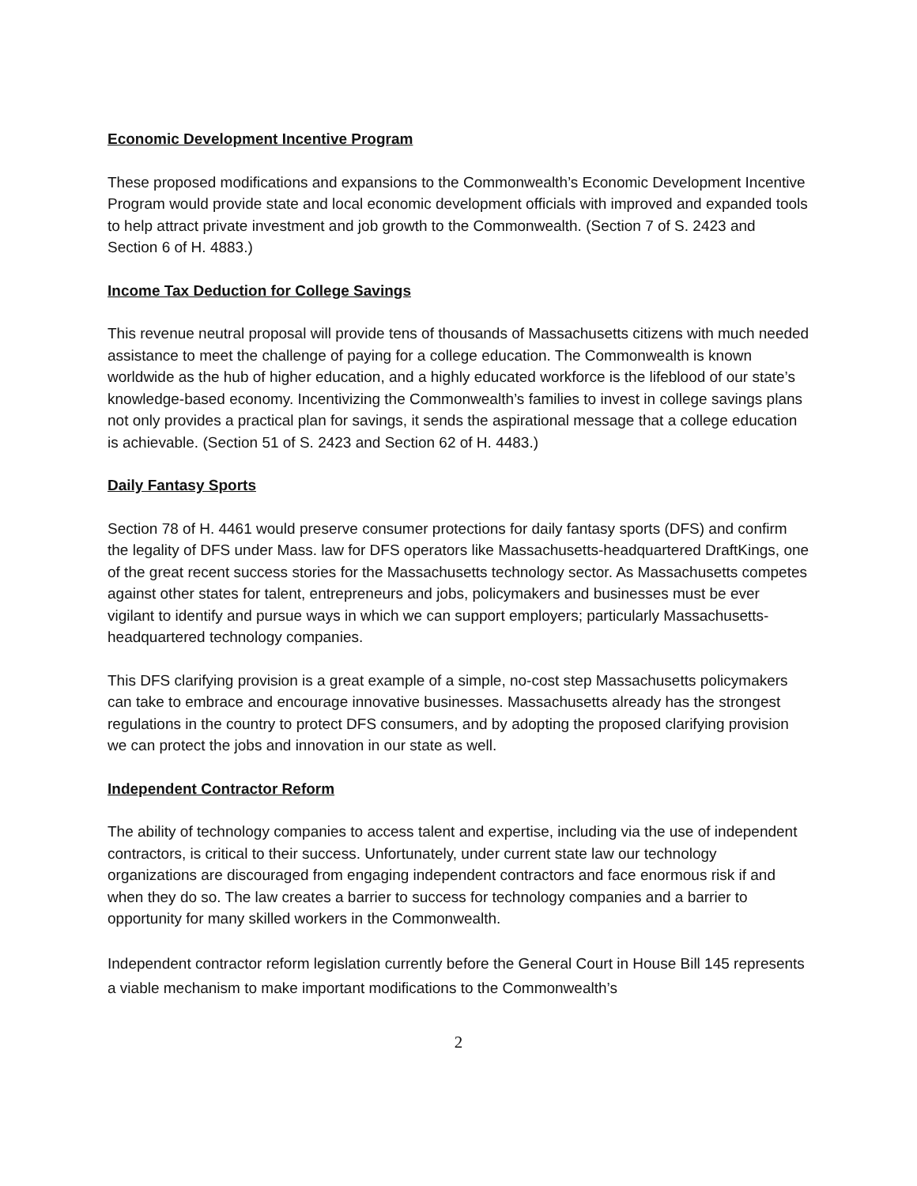Economic Development Incentive Program
These proposed modifications and expansions to the Commonwealth’s Economic Development Incentive Program would provide state and local economic development officials with improved and expanded tools to help attract private investment and job growth to the Commonwealth. (Section 7 of S. 2423 and Section 6 of H. 4883.)
Income Tax Deduction for College Savings
This revenue neutral proposal will provide tens of thousands of Massachusetts citizens with much needed assistance to meet the challenge of paying for a college education. The Commonwealth is known worldwide as the hub of higher education, and a highly educated workforce is the lifeblood of our state’s knowledge-based economy. Incentivizing the Commonwealth’s families to invest in college savings plans not only provides a practical plan for savings, it sends the aspirational message that a college education is achievable. (Section 51 of S. 2423 and Section 62 of H. 4483.)
Daily Fantasy Sports
Section 78 of H. 4461 would preserve consumer protections for daily fantasy sports (DFS) and confirm the legality of DFS under Mass. law for DFS operators like Massachusetts-headquartered DraftKings, one of the great recent success stories for the Massachusetts technology sector. As Massachusetts competes against other states for talent, entrepreneurs and jobs, policymakers and businesses must be ever vigilant to identify and pursue ways in which we can support employers; particularly Massachusetts-headquartered technology companies.
This DFS clarifying provision is a great example of a simple, no-cost step Massachusetts policymakers can take to embrace and encourage innovative businesses. Massachusetts already has the strongest regulations in the country to protect DFS consumers, and by adopting the proposed clarifying provision we can protect the jobs and innovation in our state as well.
Independent Contractor Reform
The ability of technology companies to access talent and expertise, including via the use of independent contractors, is critical to their success. Unfortunately, under current state law our technology organizations are discouraged from engaging independent contractors and face enormous risk if and when they do so. The law creates a barrier to success for technology companies and a barrier to opportunity for many skilled workers in the Commonwealth.
Independent contractor reform legislation currently before the General Court in House Bill 145 represents a viable mechanism to make important modifications to the Commonwealth’s
2